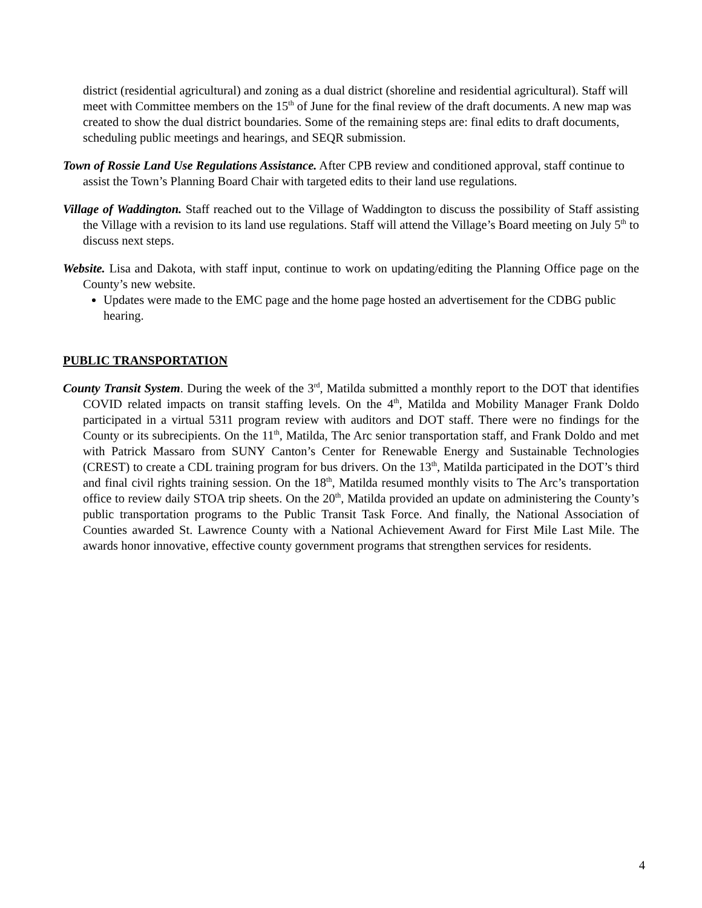district (residential agricultural) and zoning as a dual district (shoreline and residential agricultural). Staff will meet with Committee members on the 15<sup>th</sup> of June for the final review of the draft documents. A new map was created to show the dual district boundaries. Some of the remaining steps are: final edits to draft documents, scheduling public meetings and hearings, and SEQR submission.
Town of Rossie Land Use Regulations Assistance. After CPB review and conditioned approval, staff continue to assist the Town’s Planning Board Chair with targeted edits to their land use regulations.
Village of Waddington. Staff reached out to the Village of Waddington to discuss the possibility of Staff assisting the Village with a revision to its land use regulations. Staff will attend the Village’s Board meeting on July 5<sup>th</sup> to discuss next steps.
Website. Lisa and Dakota, with staff input, continue to work on updating/editing the Planning Office page on the County’s new website.
Updates were made to the EMC page and the home page hosted an advertisement for the CDBG public hearing.
PUBLIC TRANSPORTATION
County Transit System. During the week of the 3<sup>rd</sup>, Matilda submitted a monthly report to the DOT that identifies COVID related impacts on transit staffing levels. On the 4<sup>th</sup>, Matilda and Mobility Manager Frank Doldo participated in a virtual 5311 program review with auditors and DOT staff. There were no findings for the County or its subrecipients. On the 11<sup>th</sup>, Matilda, The Arc senior transportation staff, and Frank Doldo and met with Patrick Massaro from SUNY Canton’s Center for Renewable Energy and Sustainable Technologies (CREST) to create a CDL training program for bus drivers. On the 13<sup>th</sup>, Matilda participated in the DOT’s third and final civil rights training session. On the 18<sup>th</sup>, Matilda resumed monthly visits to The Arc’s transportation office to review daily STOA trip sheets. On the 20<sup>th</sup>, Matilda provided an update on administering the County’s public transportation programs to the Public Transit Task Force. And finally, the National Association of Counties awarded St. Lawrence County with a National Achievement Award for First Mile Last Mile. The awards honor innovative, effective county government programs that strengthen services for residents.
4